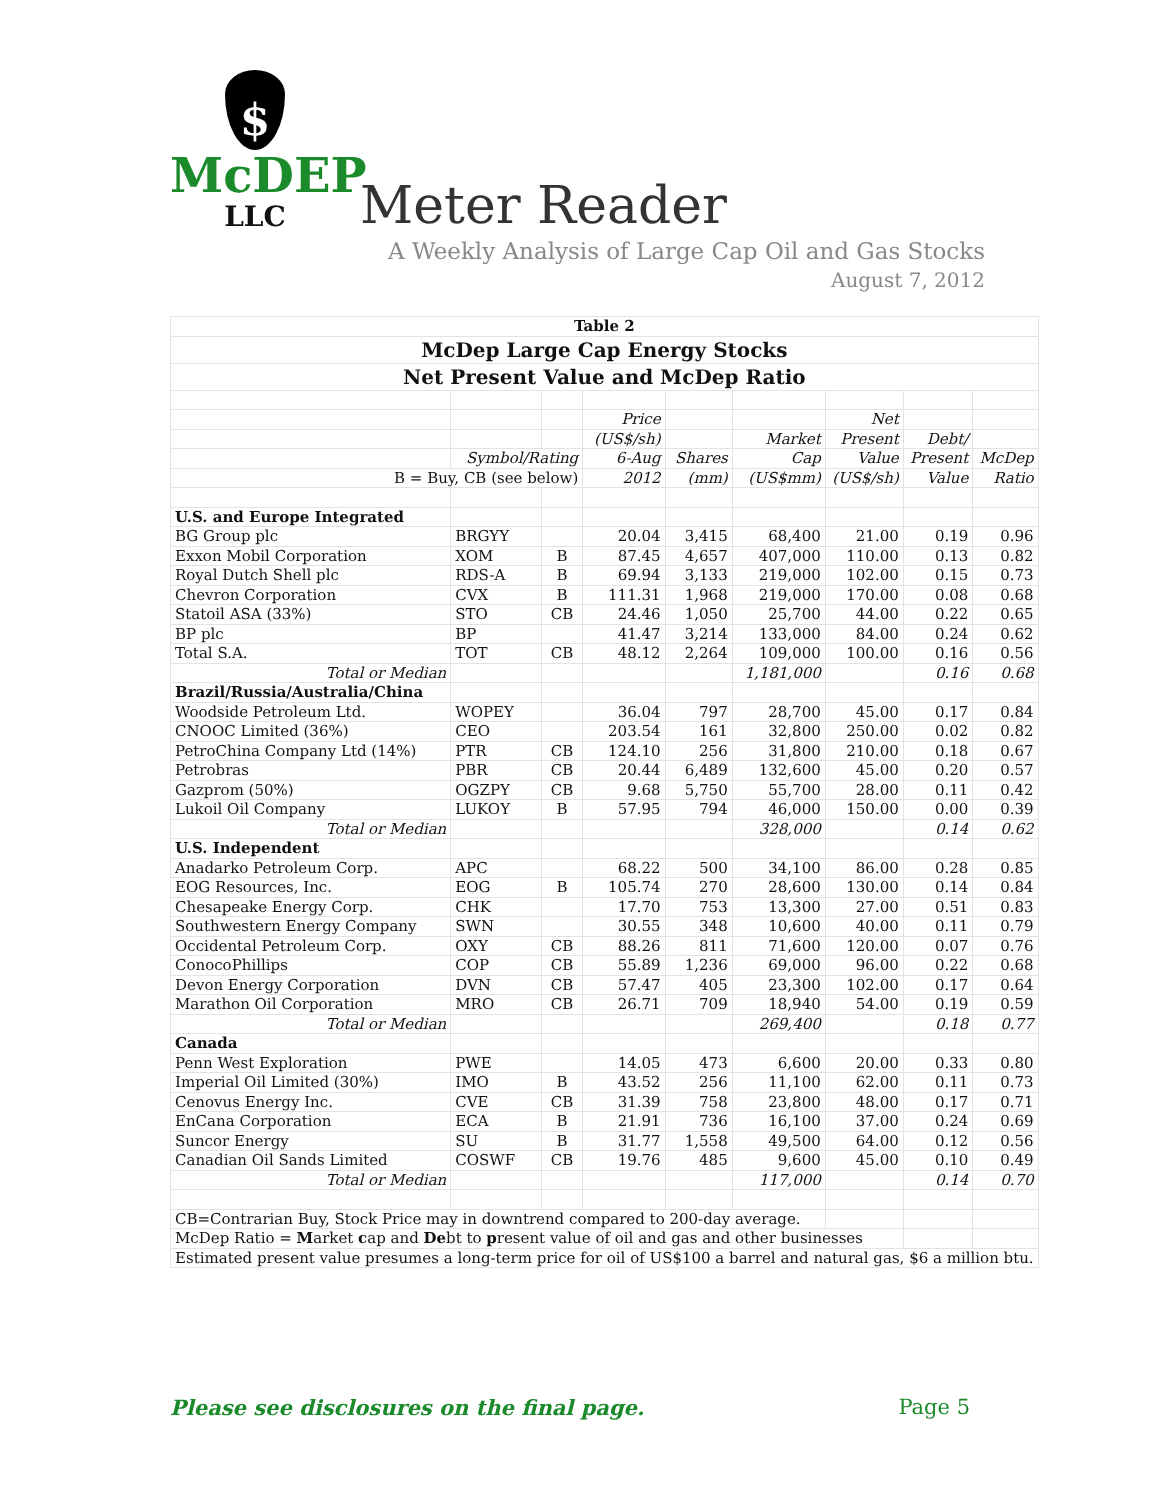$
McDEP
LLC
Meter Reader
A Weekly Analysis of Large Cap Oil and Gas Stocks
August 7, 2012
| Table 2 | | | | | | | | |
| McDep Large Cap Energy Stocks | | | | | | | | |
| Net Present Value and McDep Ratio | | | | | | | | |
| | | | Price | | | Net | | |
| | | | (US$/sh) | | Market | Present | Debt/ | |
| | Symbol/Rating | | 6-Aug | Shares | Cap | Value | Present | McDep |
| B = Buy, CB (see below) | | | 2012 | (mm) | (US$mm) | (US$/sh) | Value | Ratio |
| U.S. and Europe Integrated | | | | | | | | |
| BG Group plc | BRGYY | | 20.04 | 3,415 | 68,400 | 21.00 | 0.19 | 0.96 |
| Exxon Mobil Corporation | XOM | B | 87.45 | 4,657 | 407,000 | 110.00 | 0.13 | 0.82 |
| Royal Dutch Shell plc | RDS-A | B | 69.94 | 3,133 | 219,000 | 102.00 | 0.15 | 0.73 |
| Chevron Corporation | CVX | B | 111.31 | 1,968 | 219,000 | 170.00 | 0.08 | 0.68 |
| Statoil ASA (33%) | STO | CB | 24.46 | 1,050 | 25,700 | 44.00 | 0.22 | 0.65 |
| BP plc | BP | | 41.47 | 3,214 | 133,000 | 84.00 | 0.24 | 0.62 |
| Total S.A. | TOT | CB | 48.12 | 2,264 | 109,000 | 100.00 | 0.16 | 0.56 |
| Total or Median | | | | | 1,181,000 | | 0.16 | 0.68 |
| Brazil/Russia/Australia/China | | | | | | | | |
| Woodside Petroleum Ltd. | WOPEY | | 36.04 | 797 | 28,700 | 45.00 | 0.17 | 0.84 |
| CNOOC Limited (36%) | CEO | | 203.54 | 161 | 32,800 | 250.00 | 0.02 | 0.82 |
| PetroChina Company Ltd (14%) | PTR | CB | 124.10 | 256 | 31,800 | 210.00 | 0.18 | 0.67 |
| Petrobras | PBR | CB | 20.44 | 6,489 | 132,600 | 45.00 | 0.20 | 0.57 |
| Gazprom (50%) | OGZPY | CB | 9.68 | 5,750 | 55,700 | 28.00 | 0.11 | 0.42 |
| Lukoil Oil Company | LUKOY | B | 57.95 | 794 | 46,000 | 150.00 | 0.00 | 0.39 |
| Total or Median | | | | | 328,000 | | 0.14 | 0.62 |
| U.S. Independent | | | | | | | | |
| Anadarko Petroleum Corp. | APC | | 68.22 | 500 | 34,100 | 86.00 | 0.28 | 0.85 |
| EOG Resources, Inc. | EOG | B | 105.74 | 270 | 28,600 | 130.00 | 0.14 | 0.84 |
| Chesapeake Energy Corp. | CHK | | 17.70 | 753 | 13,300 | 27.00 | 0.51 | 0.83 |
| Southwestern Energy Company | SWN | | 30.55 | 348 | 10,600 | 40.00 | 0.11 | 0.79 |
| Occidental Petroleum Corp. | OXY | CB | 88.26 | 811 | 71,600 | 120.00 | 0.07 | 0.76 |
| ConocoPhillips | COP | CB | 55.89 | 1,236 | 69,000 | 96.00 | 0.22 | 0.68 |
| Devon Energy Corporation | DVN | CB | 57.47 | 405 | 23,300 | 102.00 | 0.17 | 0.64 |
| Marathon Oil Corporation | MRO | CB | 26.71 | 709 | 18,940 | 54.00 | 0.19 | 0.59 |
| Total or Median | | | | | 269,400 | | 0.18 | 0.77 |
| Canada | | | | | | | | |
| Penn West Exploration | PWE | | 14.05 | 473 | 6,600 | 20.00 | 0.33 | 0.80 |
| Imperial Oil Limited (30%) | IMO | B | 43.52 | 256 | 11,100 | 62.00 | 0.11 | 0.73 |
| Cenovus Energy Inc. | CVE | CB | 31.39 | 758 | 23,800 | 48.00 | 0.17 | 0.71 |
| EnCana Corporation | ECA | B | 21.91 | 736 | 16,100 | 37.00 | 0.24 | 0.69 |
| Suncor Energy | SU | B | 31.77 | 1,558 | 49,500 | 64.00 | 0.12 | 0.56 |
| Canadian Oil Sands Limited | COSWF | CB | 19.76 | 485 | 9,600 | 45.00 | 0.10 | 0.49 |
| Total or Median | | | | | 117,000 | | 0.14 | 0.70 |
| CB=Contrarian Buy, Stock Price may in downtrend compared to 200-day average. | | | | | | | | |
| McDep Ratio = M arket c ap and De bt to p resent value of oil and gas and other businesses | | | | | | | | |
| Estimated present value presumes a long-term price for oil of US$100 a barrel and natural gas, $6 a million btu. | | | | | | | | |
Please see disclosures on the final page. Page 5